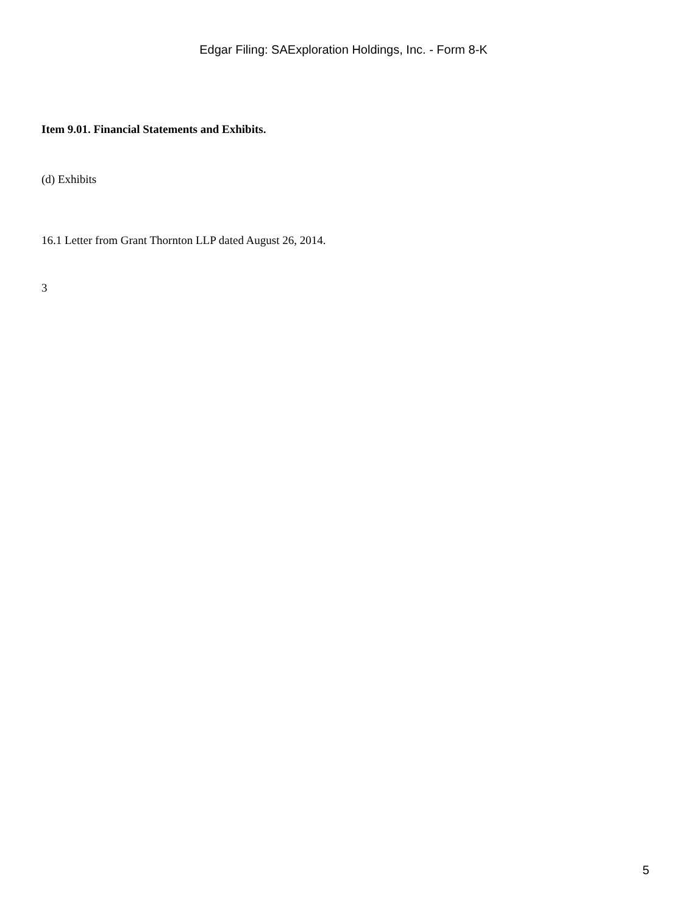Edgar Filing: SAExploration Holdings, Inc. - Form 8-K
Item 9.01. Financial Statements and Exhibits.
(d) Exhibits
16.1 Letter from Grant Thornton LLP dated August 26, 2014.
3
5